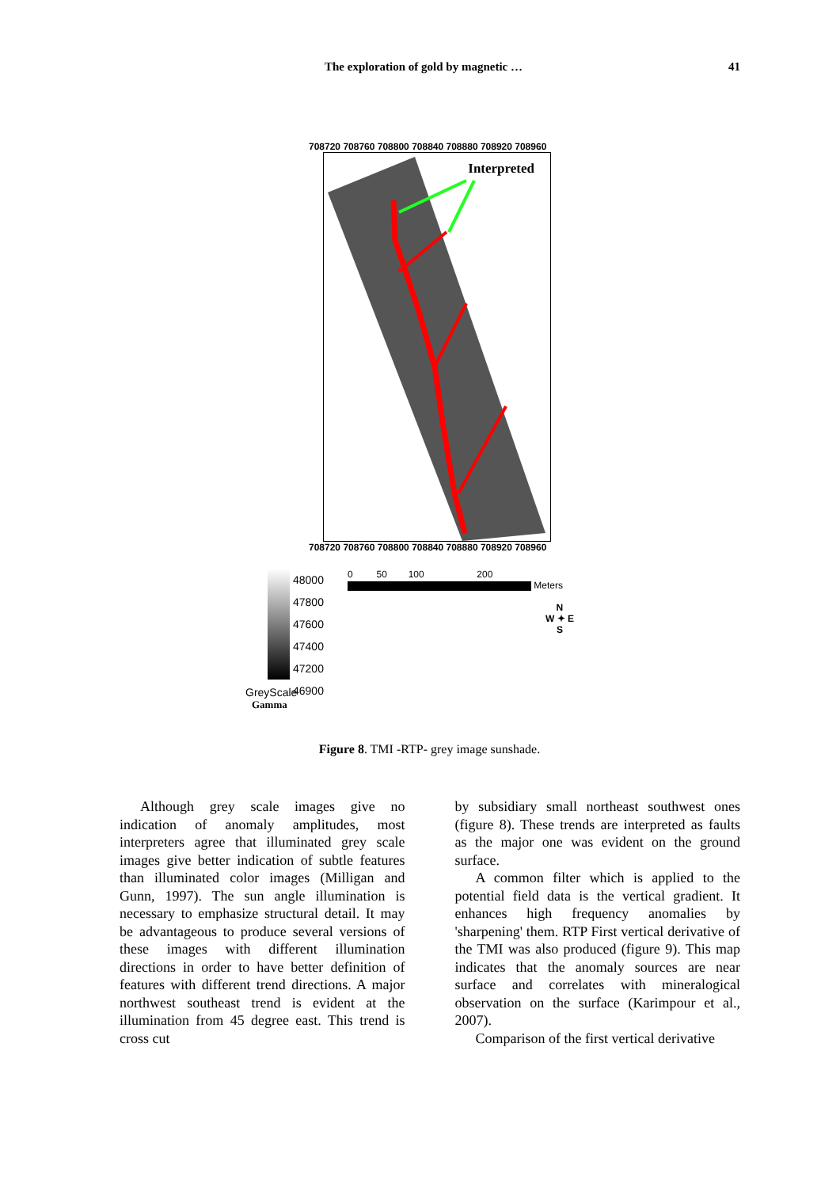The exploration of gold by magnetic … 41
708720 708760 708800 708840 708880 708920 708960
Interpreted
708720 708760 708800 708840 708880 708920 708960
48000
47800
47600
47400
47200
46900
0 50 100 200
Meters
N
W ✦ E
S
GreyScale
Gamma
Figure 8. TMI -RTP- grey image sunshade.
Although grey scale images give no indication of anomaly amplitudes, most interpreters agree that illuminated grey scale images give better indication of subtle features than illuminated color images (Milligan and Gunn, 1997). The sun angle illumination is necessary to emphasize structural detail. It may be advantageous to produce several versions of these images with different illumination directions in order to have better definition of features with different trend directions. A major northwest southeast trend is evident at the illumination from 45 degree east. This trend is cross cut
by subsidiary small northeast southwest ones (figure 8). These trends are interpreted as faults as the major one was evident on the ground surface.
A common filter which is applied to the potential field data is the vertical gradient. It enhances high frequency anomalies by 'sharpening' them. RTP First vertical derivative of the TMI was also produced (figure 9). This map indicates that the anomaly sources are near surface and correlates with mineralogical observation on the surface (Karimpour et al., 2007).
Comparison of the first vertical derivative